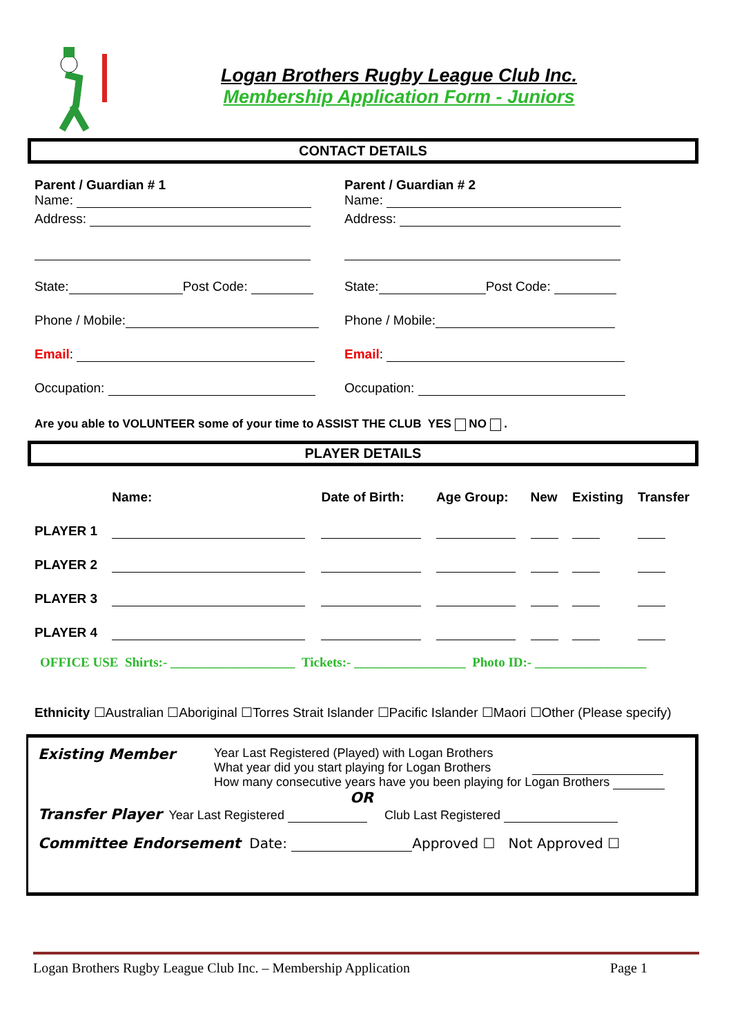Logan Brothers Rugby League Club Inc.
Membership Application Form - Juniors
CONTACT DETAILS
Parent / Guardian # 1
Name:
Address:
State: Post Code:
Phone / Mobile:
Email:
Occupation:
Parent / Guardian # 2
Name:
Address:
State: Post Code:
Phone / Mobile:
Email:
Occupation:
Are you able to VOLUNTEER some of your time to ASSIST THE CLUB YES NO .
PLAYER DETAILS
| | Name: | Date of Birth: | Age Group: | New | Existing | Transfer |
| --- | --- | --- | --- | --- | --- | --- |
| PLAYER 1 | | | | | | |
| PLAYER 2 | | | | | | |
| PLAYER 3 | | | | | | |
| PLAYER 4 | | | | | | |
OFFICE USE Shirts:- ___________________ Tickets:- _________________ Photo ID:- _________________
Ethnicity ☐Australian ☐Aboriginal ☐Torres Strait Islander ☐Pacific Islander ☐Maori ☐Other (Please specify)
Existing Member
Year Last Registered (Played) with Logan Brothers
What year did you start playing for Logan Brothers
How many consecutive years have you been playing for Logan Brothers
OR
Transfer Player Year Last Registered Club Last Registered
Committee Endorsement Date: Approved ☐ Not Approved ☐
Logan Brothers Rugby League Club Inc. – Membership Application Page 1